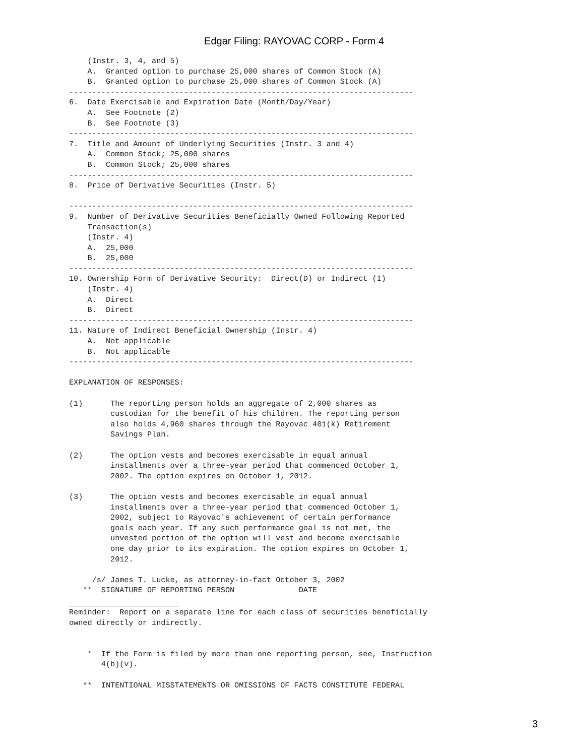Edgar Filing: RAYOVAC CORP - Form 4
    (Instr. 3, 4, and 5)
    A.  Granted option to purchase 25,000 shares of Common Stock (A)
    B.  Granted option to purchase 25,000 shares of Common Stock (A)
---------------------------------------------------------------------------
6.  Date Exercisable and Expiration Date (Month/Day/Year)
    A.  See Footnote (2)
    B.  See Footnote (3)
---------------------------------------------------------------------------
7.  Title and Amount of Underlying Securities (Instr. 3 and 4)
    A.  Common Stock; 25,000 shares
    B.  Common Stock; 25,000 shares
---------------------------------------------------------------------------
8.  Price of Derivative Securities (Instr. 5)

---------------------------------------------------------------------------
9.  Number of Derivative Securities Beneficially Owned Following Reported
    Transaction(s)
    (Instr. 4)
    A.  25,000
    B.  25,000
---------------------------------------------------------------------------
10. Ownership Form of Derivative Security:  Direct(D) or Indirect (I)
    (Instr. 4)
    A.  Direct
    B.  Direct
---------------------------------------------------------------------------
11. Nature of Indirect Beneficial Ownership (Instr. 4)
    A.  Not applicable
    B.  Not applicable
---------------------------------------------------------------------------

EXPLANATION OF RESPONSES:

(1)      The reporting person holds an aggregate of 2,000 shares as
         custodian for the benefit of his children. The reporting person
         also holds 4,960 shares through the Rayovac 401(k) Retirement
         Savings Plan.

(2)      The option vests and becomes exercisable in equal annual
         installments over a three-year period that commenced October 1,
         2002. The option expires on October 1, 2012.

(3)      The option vests and becomes exercisable in equal annual
         installments over a three-year period that commenced October 1,
         2002, subject to Rayovac's achievement of certain performance
         goals each year. If any such performance goal is not met, the
         unvested portion of the option will vest and become exercisable
         one day prior to its expiration. The option expires on October 1,
         2012.

     /s/ James T. Lucke, as attorney-in-fact October 3, 2002
   **  SIGNATURE OF REPORTING PERSON              DATE
Reminder:  Report on a separate line for each class of securities beneficially
owned directly or indirectly.


    *  If the Form is filed by more than one reporting person, see, Instruction
       4(b)(v).

   **  INTENTIONAL MISSTATEMENTS OR OMISSIONS OF FACTS CONSTITUTE FEDERAL
3